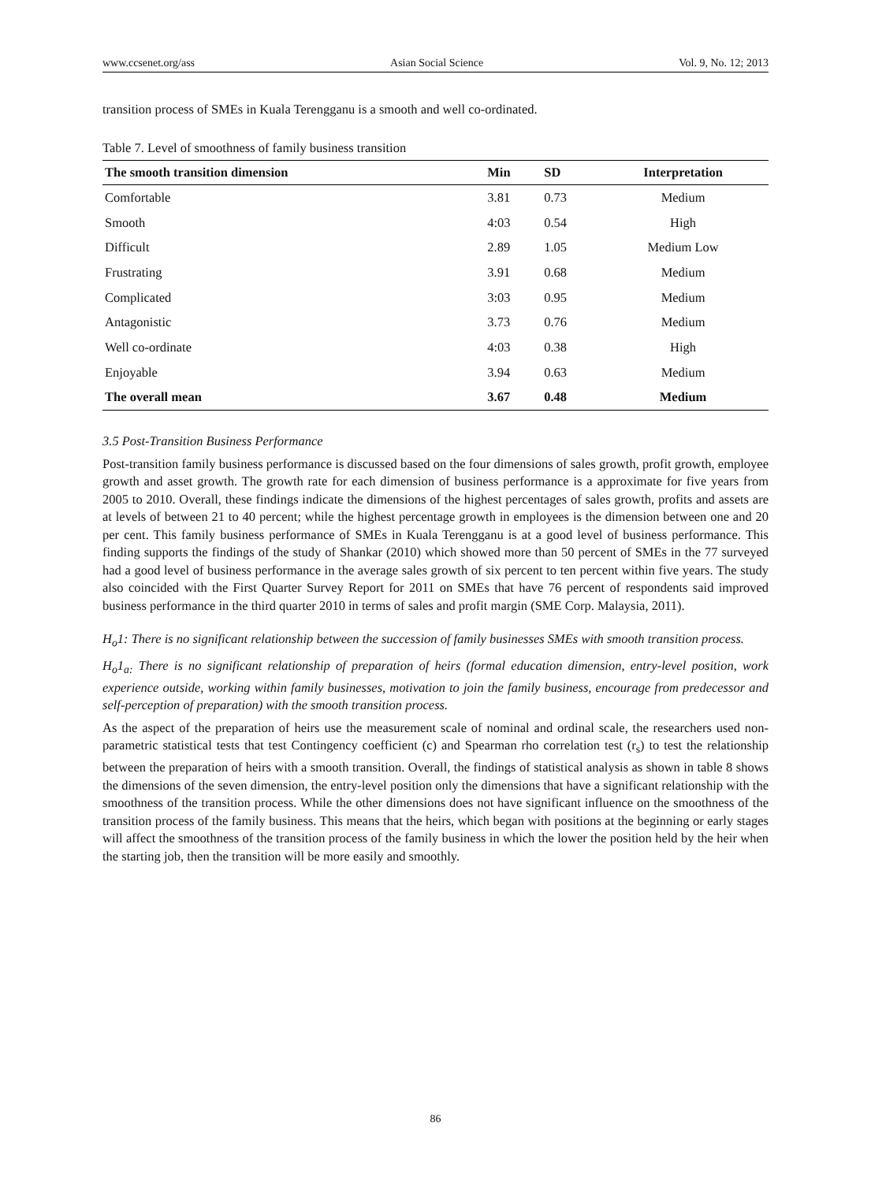www.ccsenet.org/ass Asian Social Science Vol. 9, No. 12; 2013
transition process of SMEs in Kuala Terengganu is a smooth and well co-ordinated.
Table 7. Level of smoothness of family business transition
| The smooth transition dimension | Min | SD | Interpretation |
| --- | --- | --- | --- |
| Comfortable | 3.81 | 0.73 | Medium |
| Smooth | 4:03 | 0.54 | High |
| Difficult | 2.89 | 1.05 | Medium Low |
| Frustrating | 3.91 | 0.68 | Medium |
| Complicated | 3:03 | 0.95 | Medium |
| Antagonistic | 3.73 | 0.76 | Medium |
| Well co-ordinate | 4:03 | 0.38 | High |
| Enjoyable | 3.94 | 0.63 | Medium |
| The overall mean | 3.67 | 0.48 | Medium |
3.5 Post-Transition Business Performance
Post-transition family business performance is discussed based on the four dimensions of sales growth, profit growth, employee growth and asset growth. The growth rate for each dimension of business performance is a approximate for five years from 2005 to 2010. Overall, these findings indicate the dimensions of the highest percentages of sales growth, profits and assets are at levels of between 21 to 40 percent; while the highest percentage growth in employees is the dimension between one and 20 per cent. This family business performance of SMEs in Kuala Terengganu is at a good level of business performance. This finding supports the findings of the study of Shankar (2010) which showed more than 50 percent of SMEs in the 77 surveyed had a good level of business performance in the average sales growth of six percent to ten percent within five years. The study also coincided with the First Quarter Survey Report for 2011 on SMEs that have 76 percent of respondents said improved business performance in the third quarter 2010 in terms of sales and profit margin (SME Corp. Malaysia, 2011).
H<sub>o</sub>1: There is no significant relationship between the succession of family businesses SMEs with smooth transition process.
H<sub>o</sub>1<sub>a:</sub> There is no significant relationship of preparation of heirs (formal education dimension, entry-level position, work experience outside, working within family businesses, motivation to join the family business, encourage from predecessor and self-perception of preparation) with the smooth transition process.
As the aspect of the preparation of heirs use the measurement scale of nominal and ordinal scale, the researchers used non-parametric statistical tests that test Contingency coefficient (c) and Spearman rho correlation test (r<sub>s</sub>) to test the relationship between the preparation of heirs with a smooth transition. Overall, the findings of statistical analysis as shown in table 8 shows the dimensions of the seven dimension, the entry-level position only the dimensions that have a significant relationship with the smoothness of the transition process. While the other dimensions does not have significant influence on the smoothness of the transition process of the family business. This means that the heirs, which began with positions at the beginning or early stages will affect the smoothness of the transition process of the family business in which the lower the position held by the heir when the starting job, then the transition will be more easily and smoothly.
86